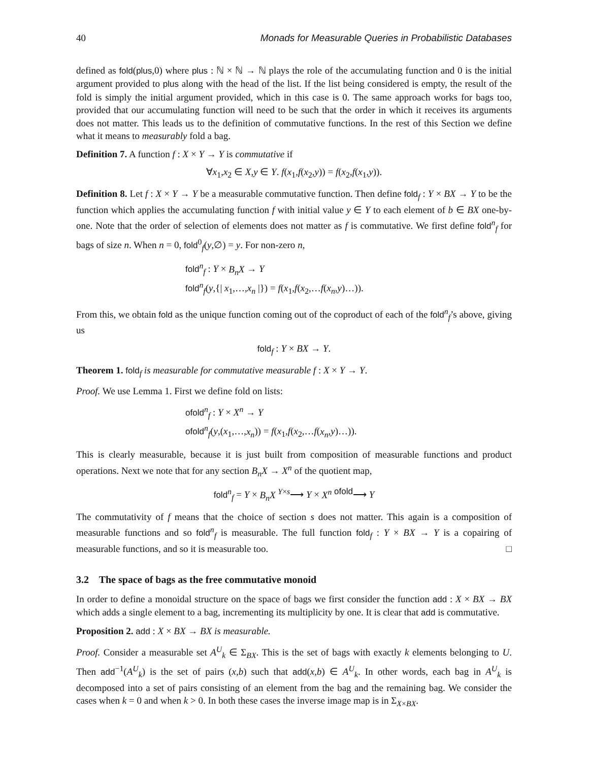40 Monads for Measurable Queries in Probabilistic Databases
defined as fold(plus,0) where plus : ℕ × ℕ → ℕ plays the role of the accumulating function and 0 is the initial argument provided to plus along with the head of the list. If the list being considered is empty, the result of the fold is simply the initial argument provided, which in this case is 0. The same approach works for bags too, provided that our accumulating function will need to be such that the order in which it receives its arguments does not matter. This leads us to the definition of commutative functions. In the rest of this Section we define what it means to measurably fold a bag.
Definition 7. A function f : X × Y → Y is commutative if
∀x<sub>1</sub>,x<sub>2</sub> ∈ X,y ∈ Y. f(x<sub>1</sub>,f(x<sub>2</sub>,y)) = f(x<sub>2</sub>,f(x<sub>1</sub>,y)).
Definition 8. Let f : X × Y → Y be a measurable commutative function. Then define fold<sub>f</sub> : Y × BX → Y to be the function which applies the accumulating function f with initial value y ∈ Y to each element of b ∈ BX one-by-one. Note that the order of selection of elements does not matter as f is commutative. We first define fold<sup>n</sup><sub>f</sub> for bags of size n. When n = 0, fold<sup>0</sup><sub>f</sub>(y,∅) = y. For non-zero n,
fold<sup>n</sup><sub>f</sub> : Y × B<sub>n</sub>X → Y
fold<sup>n</sup><sub>f</sub>(y,{| x<sub>1</sub>,…,x<sub>n</sub> |}) = f(x<sub>1</sub>,f(x<sub>2</sub>,…f(x<sub>n</sub>,y)…)).
From this, we obtain fold as the unique function coming out of the coproduct of each of the fold<sup>n</sup><sub>f</sub>’s above, giving us
fold<sub>f</sub> : Y × BX → Y.
Theorem 1. fold<sub>f</sub> is measurable for commutative measurable f : X × Y → Y.
Proof. We use Lemma 1. First we define fold on lists:
ofold<sup>n</sup><sub>f</sub> : Y × X<sup>n</sup> → Y
ofold<sup>n</sup><sub>f</sub>(y,(x<sub>1</sub>,…,x<sub>n</sub>)) = f(x<sub>1</sub>,f(x<sub>2</sub>,…f(x<sub>n</sub>,y)…)).
This is clearly measurable, because it is just built from composition of measurable functions and product operations. Next we note that for any section B<sub>n</sub>X → X<sup>n</sup> of the quotient map,
fold<sup>n</sup><sub>f</sub> = Y × B<sub>n</sub>X <sup>Y×s</sup>⟶ Y × X<sup>n</sup> <sup>ofold</sup>⟶ Y
The commutativity of f means that the choice of section s does not matter. This again is a composition of measurable functions and so fold<sup>n</sup><sub>f</sub> is measurable. The full function fold<sub>f</sub> : Y × BX → Y is a copairing of measurable functions, and so it is measurable too. □
3.2 The space of bags as the free commutative monoid
In order to define a monoidal structure on the space of bags we first consider the function add : X × BX → BX which adds a single element to a bag, incrementing its multiplicity by one. It is clear that add is commutative.
Proposition 2. add : X × BX → BX is measurable.
Proof. Consider a measurable set A<sup>U</sup><sub>k</sub> ∈ Σ<sub>BX</sub>. This is the set of bags with exactly k elements belonging to U. Then add<sup>−1</sup>(A<sup>U</sup><sub>k</sub>) is the set of pairs (x,b) such that add(x,b) ∈ A<sup>U</sup><sub>k</sub>. In other words, each bag in A<sup>U</sup><sub>k</sub> is decomposed into a set of pairs consisting of an element from the bag and the remaining bag. We consider the cases when k = 0 and when k > 0. In both these cases the inverse image map is in Σ<sub>X×BX</sub>.